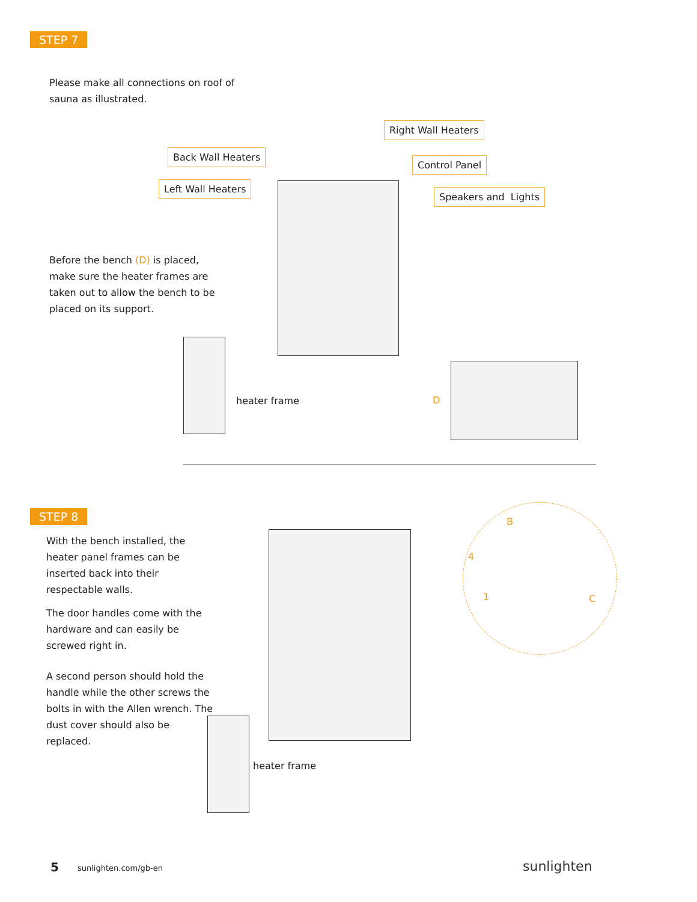STEP 7
Please make all connections on roof of sauna as illustrated.
Back Wall Heaters
Right Wall Heaters
Left Wall Heaters
Control Panel
Speakers and Lights
Before the bench (D) is placed, make sure the heater frames are taken out to allow the bench to be placed on its support.
heater frame D
STEP 8
With the bench installed, the heater panel frames can be inserted back into their respectable walls.
The door handles come with the hardware and can easily be screwed right in.
A second person should hold the handle while the other screws the bolts in with the Allen wrench. The dust cover should also be replaced.
B
4
1 C
heater frame
5 sunlighten.com/gb-en sunlighten